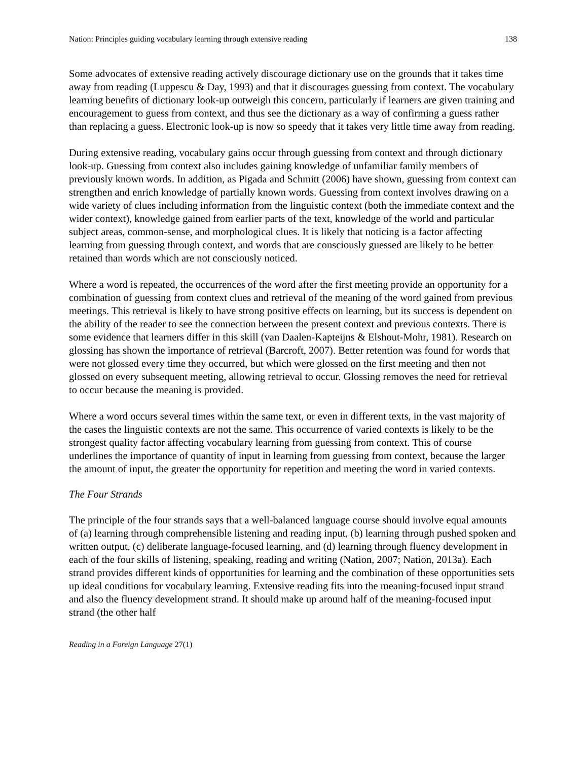Nation: Principles guiding vocabulary learning through extensive reading 138
Some advocates of extensive reading actively discourage dictionary use on the grounds that it takes time away from reading (Luppescu & Day, 1993) and that it discourages guessing from context. The vocabulary learning benefits of dictionary look-up outweigh this concern, particularly if learners are given training and encouragement to guess from context, and thus see the dictionary as a way of confirming a guess rather than replacing a guess. Electronic look-up is now so speedy that it takes very little time away from reading.
During extensive reading, vocabulary gains occur through guessing from context and through dictionary look-up. Guessing from context also includes gaining knowledge of unfamiliar family members of previously known words. In addition, as Pigada and Schmitt (2006) have shown, guessing from context can strengthen and enrich knowledge of partially known words. Guessing from context involves drawing on a wide variety of clues including information from the linguistic context (both the immediate context and the wider context), knowledge gained from earlier parts of the text, knowledge of the world and particular subject areas, common-sense, and morphological clues. It is likely that noticing is a factor affecting learning from guessing through context, and words that are consciously guessed are likely to be better retained than words which are not consciously noticed.
Where a word is repeated, the occurrences of the word after the first meeting provide an opportunity for a combination of guessing from context clues and retrieval of the meaning of the word gained from previous meetings. This retrieval is likely to have strong positive effects on learning, but its success is dependent on the ability of the reader to see the connection between the present context and previous contexts. There is some evidence that learners differ in this skill (van Daalen-Kapteijns & Elshout-Mohr, 1981). Research on glossing has shown the importance of retrieval (Barcroft, 2007). Better retention was found for words that were not glossed every time they occurred, but which were glossed on the first meeting and then not glossed on every subsequent meeting, allowing retrieval to occur. Glossing removes the need for retrieval to occur because the meaning is provided.
Where a word occurs several times within the same text, or even in different texts, in the vast majority of the cases the linguistic contexts are not the same. This occurrence of varied contexts is likely to be the strongest quality factor affecting vocabulary learning from guessing from context. This of course underlines the importance of quantity of input in learning from guessing from context, because the larger the amount of input, the greater the opportunity for repetition and meeting the word in varied contexts.
The Four Strands
The principle of the four strands says that a well-balanced language course should involve equal amounts of (a) learning through comprehensible listening and reading input, (b) learning through pushed spoken and written output, (c) deliberate language-focused learning, and (d) learning through fluency development in each of the four skills of listening, speaking, reading and writing (Nation, 2007; Nation, 2013a). Each strand provides different kinds of opportunities for learning and the combination of these opportunities sets up ideal conditions for vocabulary learning. Extensive reading fits into the meaning-focused input strand and also the fluency development strand. It should make up around half of the meaning-focused input strand (the other half
Reading in a Foreign Language 27(1)